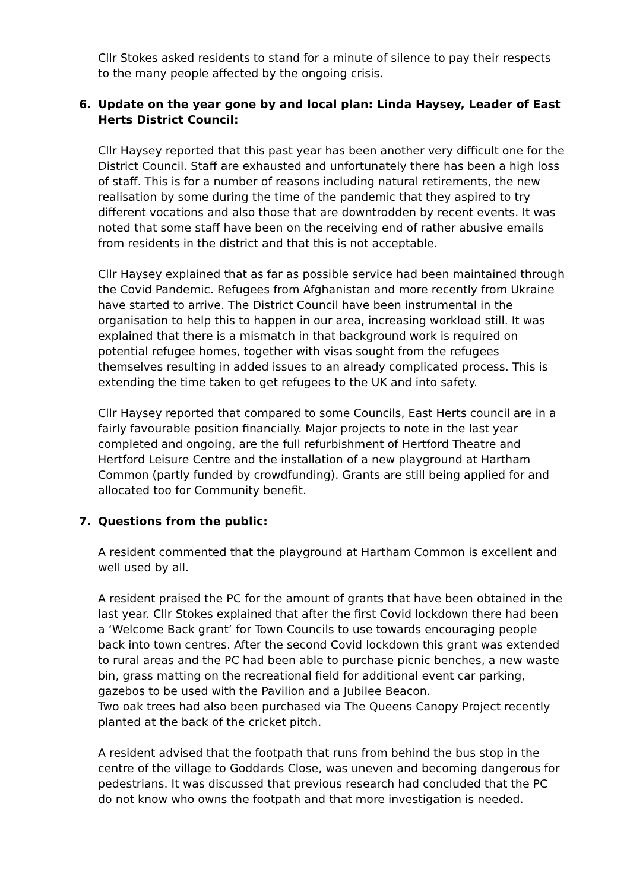Cllr Stokes asked residents to stand for a minute of silence to pay their respects to the many people affected by the ongoing crisis.
6. Update on the year gone by and local plan: Linda Haysey, Leader of East Herts District Council:
Cllr Haysey reported that this past year has been another very difficult one for the District Council. Staff are exhausted and unfortunately there has been a high loss of staff. This is for a number of reasons including natural retirements, the new realisation by some during the time of the pandemic that they aspired to try different vocations and also those that are downtrodden by recent events. It was noted that some staff have been on the receiving end of rather abusive emails from residents in the district and that this is not acceptable.
Cllr Haysey explained that as far as possible service had been maintained through the Covid Pandemic. Refugees from Afghanistan and more recently from Ukraine have started to arrive. The District Council have been instrumental in the organisation to help this to happen in our area, increasing workload still. It was explained that there is a mismatch in that background work is required on potential refugee homes, together with visas sought from the refugees themselves resulting in added issues to an already complicated process. This is extending the time taken to get refugees to the UK and into safety.
Cllr Haysey reported that compared to some Councils, East Herts council are in a fairly favourable position financially. Major projects to note in the last year completed and ongoing, are the full refurbishment of Hertford Theatre and Hertford Leisure Centre and the installation of a new playground at Hartham Common (partly funded by crowdfunding). Grants are still being applied for and allocated too for Community benefit.
7. Questions from the public:
A resident commented that the playground at Hartham Common is excellent and well used by all.
A resident praised the PC for the amount of grants that have been obtained in the last year. Cllr Stokes explained that after the first Covid lockdown there had been a ‘Welcome Back grant’ for Town Councils to use towards encouraging people back into town centres. After the second Covid lockdown this grant was extended to rural areas and the PC had been able to purchase picnic benches, a new waste bin, grass matting on the recreational field for additional event car parking, gazebos to be used with the Pavilion and a Jubilee Beacon.
Two oak trees had also been purchased via The Queens Canopy Project recently planted at the back of the cricket pitch.
A resident advised that the footpath that runs from behind the bus stop in the centre of the village to Goddards Close, was uneven and becoming dangerous for pedestrians. It was discussed that previous research had concluded that the PC do not know who owns the footpath and that more investigation is needed.